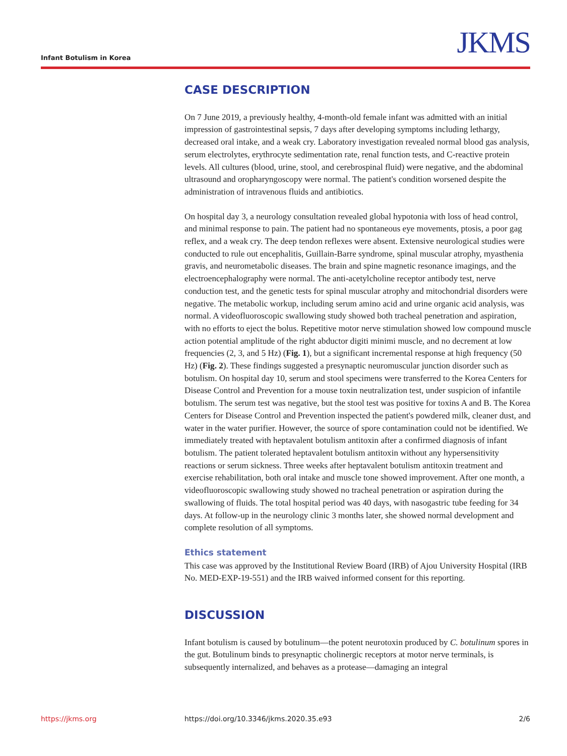Infant Botulism in Korea JKMS
CASE DESCRIPTION
On 7 June 2019, a previously healthy, 4-month-old female infant was admitted with an initial impression of gastrointestinal sepsis, 7 days after developing symptoms including lethargy, decreased oral intake, and a weak cry. Laboratory investigation revealed normal blood gas analysis, serum electrolytes, erythrocyte sedimentation rate, renal function tests, and C-reactive protein levels. All cultures (blood, urine, stool, and cerebrospinal fluid) were negative, and the abdominal ultrasound and oropharyngoscopy were normal. The patient's condition worsened despite the administration of intravenous fluids and antibiotics.
On hospital day 3, a neurology consultation revealed global hypotonia with loss of head control, and minimal response to pain. The patient had no spontaneous eye movements, ptosis, a poor gag reflex, and a weak cry. The deep tendon reflexes were absent. Extensive neurological studies were conducted to rule out encephalitis, Guillain-Barre syndrome, spinal muscular atrophy, myasthenia gravis, and neurometabolic diseases. The brain and spine magnetic resonance imagings, and the electroencephalography were normal. The anti-acetylcholine receptor antibody test, nerve conduction test, and the genetic tests for spinal muscular atrophy and mitochondrial disorders were negative. The metabolic workup, including serum amino acid and urine organic acid analysis, was normal. A videofluoroscopic swallowing study showed both tracheal penetration and aspiration, with no efforts to eject the bolus. Repetitive motor nerve stimulation showed low compound muscle action potential amplitude of the right abductor digiti minimi muscle, and no decrement at low frequencies (2, 3, and 5 Hz) (Fig. 1), but a significant incremental response at high frequency (50 Hz) (Fig. 2). These findings suggested a presynaptic neuromuscular junction disorder such as botulism. On hospital day 10, serum and stool specimens were transferred to the Korea Centers for Disease Control and Prevention for a mouse toxin neutralization test, under suspicion of infantile botulism. The serum test was negative, but the stool test was positive for toxins A and B. The Korea Centers for Disease Control and Prevention inspected the patient's powdered milk, cleaner dust, and water in the water purifier. However, the source of spore contamination could not be identified. We immediately treated with heptavalent botulism antitoxin after a confirmed diagnosis of infant botulism. The patient tolerated heptavalent botulism antitoxin without any hypersensitivity reactions or serum sickness. Three weeks after heptavalent botulism antitoxin treatment and exercise rehabilitation, both oral intake and muscle tone showed improvement. After one month, a videofluoroscopic swallowing study showed no tracheal penetration or aspiration during the swallowing of fluids. The total hospital period was 40 days, with nasogastric tube feeding for 34 days. At follow-up in the neurology clinic 3 months later, she showed normal development and complete resolution of all symptoms.
Ethics statement
This case was approved by the Institutional Review Board (IRB) of Ajou University Hospital (IRB No. MED-EXP-19-551) and the IRB waived informed consent for this reporting.
DISCUSSION
Infant botulism is caused by botulinum—the potent neurotoxin produced by C. botulinum spores in the gut. Botulinum binds to presynaptic cholinergic receptors at motor nerve terminals, is subsequently internalized, and behaves as a protease—damaging an integral
https://jkms.org https://doi.org/10.3346/jkms.2020.35.e93 2/6